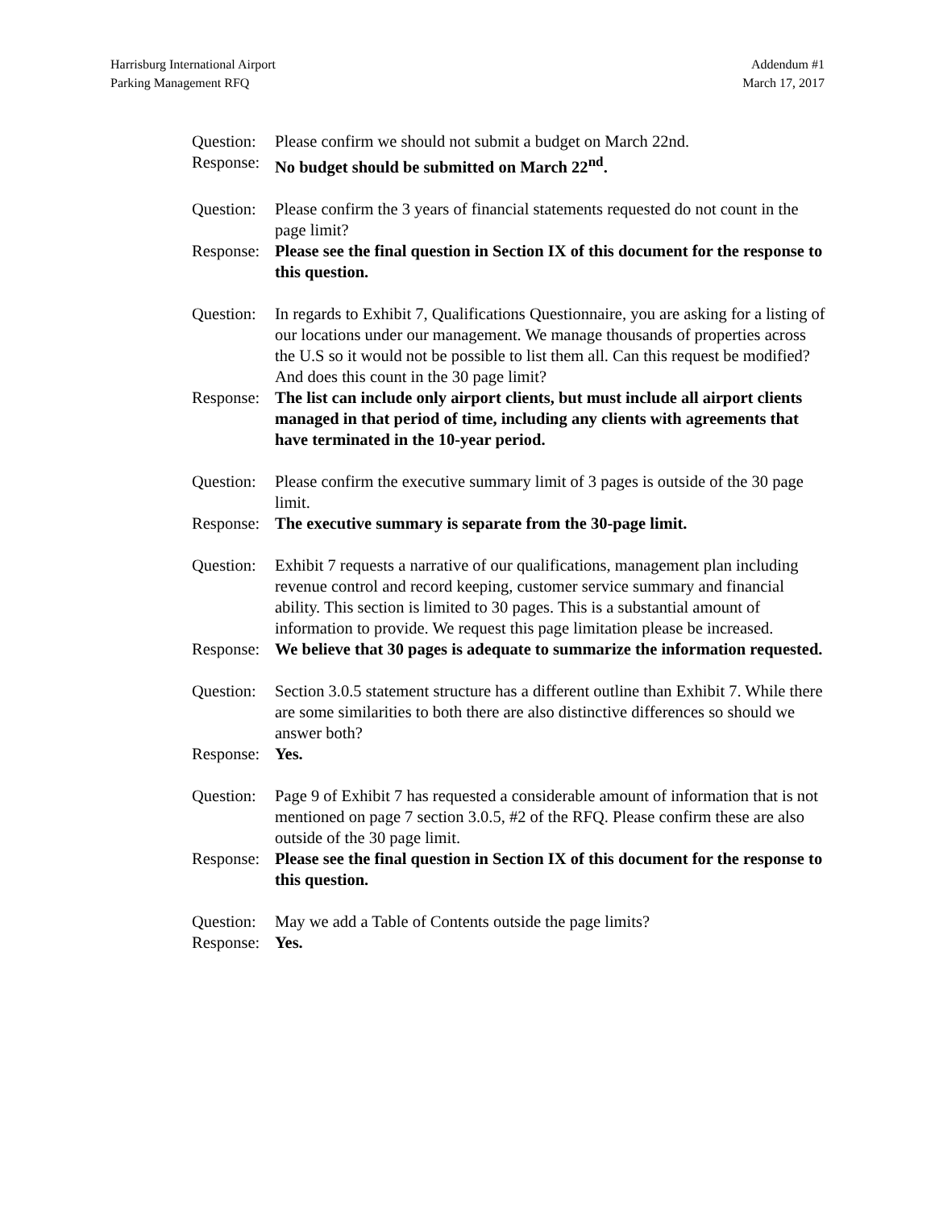Harrisburg International Airport
Parking Management RFQ
Addendum #1
March 17, 2017
Question:
Please confirm we should not submit a budget on March 22nd.
Response:
No budget should be submitted on March 22<sup>nd</sup>.
Question:
Please confirm the 3 years of financial statements requested do not count in the page limit?
Response:
Please see the final question in Section IX of this document for the response to this question.
Question:
In regards to Exhibit 7, Qualifications Questionnaire, you are asking for a listing of our locations under our management. We manage thousands of properties across the U.S so it would not be possible to list them all. Can this request be modified? And does this count in the 30 page limit?
Response:
The list can include only airport clients, but must include all airport clients managed in that period of time, including any clients with agreements that have terminated in the 10-year period.
Question:
Please confirm the executive summary limit of 3 pages is outside of the 30 page limit.
Response:
The executive summary is separate from the 30-page limit.
Question:
Exhibit 7 requests a narrative of our qualifications, management plan including revenue control and record keeping, customer service summary and financial ability. This section is limited to 30 pages. This is a substantial amount of information to provide. We request this page limitation please be increased.
Response:
We believe that 30 pages is adequate to summarize the information requested.
Question:
Section 3.0.5 statement structure has a different outline than Exhibit 7. While there are some similarities to both there are also distinctive differences so should we answer both?
Response:
Yes.
Question:
Page 9 of Exhibit 7 has requested a considerable amount of information that is not mentioned on page 7 section 3.0.5, #2 of the RFQ. Please confirm these are also outside of the 30 page limit.
Response:
Please see the final question in Section IX of this document for the response to this question.
Question:
May we add a Table of Contents outside the page limits?
Response:
Yes.